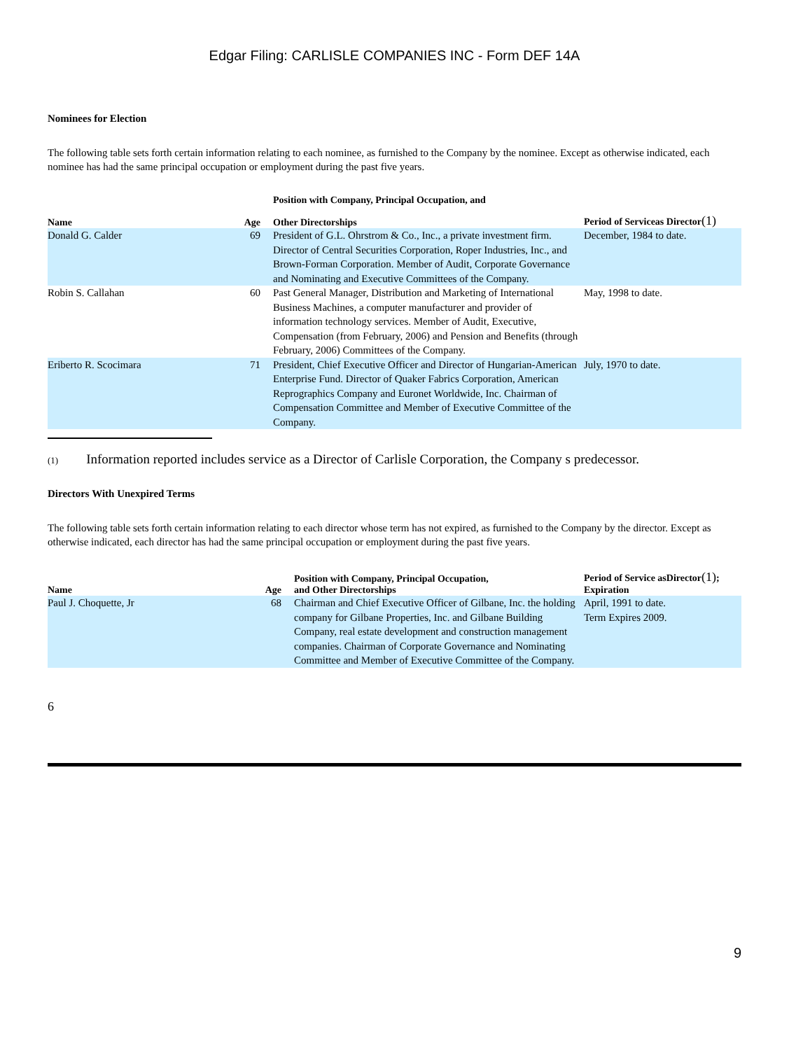Edgar Filing: CARLISLE COMPANIES INC - Form DEF 14A
Nominees for Election
The following table sets forth certain information relating to each nominee, as furnished to the Company by the nominee. Except as otherwise indicated, each nominee has had the same principal occupation or employment during the past five years.
| Name | Age | Position with Company, Principal Occupation, and Other Directorships | Period of Serviceas Director (1) |
| --- | --- | --- | --- |
| Donald G. Calder | 69 | President of G.L. Ohrstrom & Co., Inc., a private investment firm. Director of Central Securities Corporation, Roper Industries, Inc., and Brown-Forman Corporation. Member of Audit, Corporate Governance and Nominating and Executive Committees of the Company. | December, 1984 to date. |
| Robin S. Callahan | 60 | Past General Manager, Distribution and Marketing of International Business Machines, a computer manufacturer and provider of information technology services. Member of Audit, Executive, Compensation (from February, 2006) and Pension and Benefits (through February, 2006) Committees of the Company. | May, 1998 to date. |
| Eriberto R. Scocimara | 71 | President, Chief Executive Officer and Director of Hungarian-American Enterprise Fund. Director of Quaker Fabrics Corporation, American Reprographics Company and Euronet Worldwide, Inc. Chairman of Compensation Committee and Member of Executive Committee of the Company. | July, 1970 to date. |
(1) Information reported includes service as a Director of Carlisle Corporation, the Company s predecessor.
Directors With Unexpired Terms
The following table sets forth certain information relating to each director whose term has not expired, as furnished to the Company by the director. Except as otherwise indicated, each director has had the same principal occupation or employment during the past five years.
| Name | Age | Position with Company, Principal Occupation, and Other Directorships | Period of Service asDirector (1) ; Expiration |
| --- | --- | --- | --- |
| Paul J. Choquette, Jr | 68 | Chairman and Chief Executive Officer of Gilbane, Inc. the holding company for Gilbane Properties, Inc. and Gilbane Building Company, real estate development and construction management companies. Chairman of Corporate Governance and Nominating Committee and Member of Executive Committee of the Company. | April, 1991 to date. Term Expires 2009. |
6
9